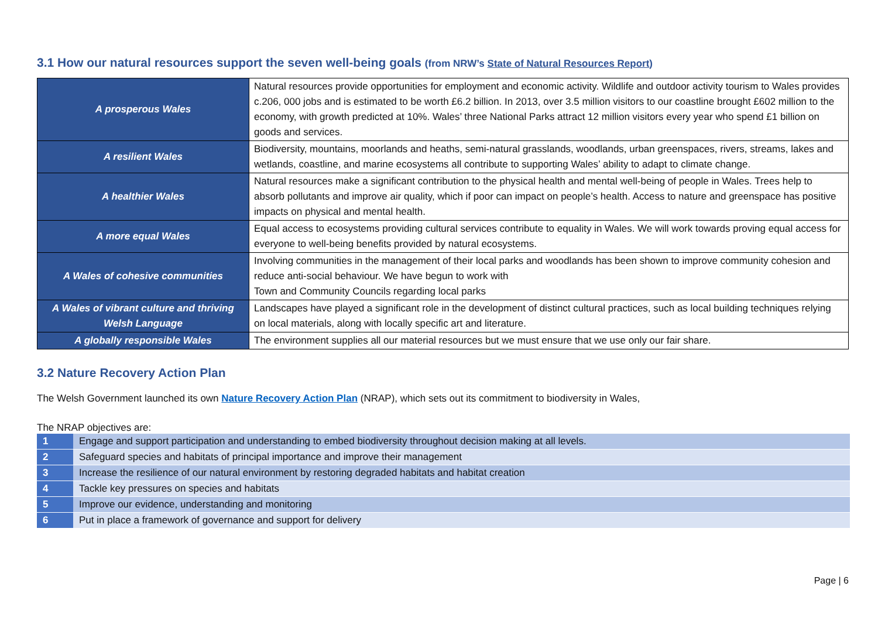3.1 How our natural resources support the seven well-being goals (from NRW’s State of Natural Resources Report)
| A prosperous Wales | Natural resources provide opportunities for employment and economic activity. Wildlife and outdoor activity tourism to Wales provides c.206, 000 jobs and is estimated to be worth £6.2 billion. In 2013, over 3.5 million visitors to our coastline brought £602 million to the economy, with growth predicted at 10%. Wales’ three National Parks attract 12 million visitors every year who spend £1 billion on goods and services. |
| A resilient Wales | Biodiversity, mountains, moorlands and heaths, semi-natural grasslands, woodlands, urban greenspaces, rivers, streams, lakes and wetlands, coastline, and marine ecosystems all contribute to supporting Wales’ ability to adapt to climate change. |
| A healthier Wales | Natural resources make a significant contribution to the physical health and mental well-being of people in Wales. Trees help to absorb pollutants and improve air quality, which if poor can impact on people’s health. Access to nature and greenspace has positive impacts on physical and mental health. |
| A more equal Wales | Equal access to ecosystems providing cultural services contribute to equality in Wales. We will work towards proving equal access for everyone to well-being benefits provided by natural ecosystems. |
| A Wales of cohesive communities | Involving communities in the management of their local parks and woodlands has been shown to improve community cohesion and reduce anti-social behaviour. We have begun to work with Town and Community Councils regarding local parks |
| A Wales of vibrant culture and thriving Welsh Language | Landscapes have played a significant role in the development of distinct cultural practices, such as local building techniques relying on local materials, along with locally specific art and literature. |
| A globally responsible Wales | The environment supplies all our material resources but we must ensure that we use only our fair share. |
3.2 Nature Recovery Action Plan
The Welsh Government launched its own Nature Recovery Action Plan (NRAP), which sets out its commitment to biodiversity in Wales,
The NRAP objectives are:
| 1 | Engage and support participation and understanding to embed biodiversity throughout decision making at all levels. |
| 2 | Safeguard species and habitats of principal importance and improve their management |
| 3 | Increase the resilience of our natural environment by restoring degraded habitats and habitat creation |
| 4 | Tackle key pressures on species and habitats |
| 5 | Improve our evidence, understanding and monitoring |
| 6 | Put in place a framework of governance and support for delivery |
Page | 6